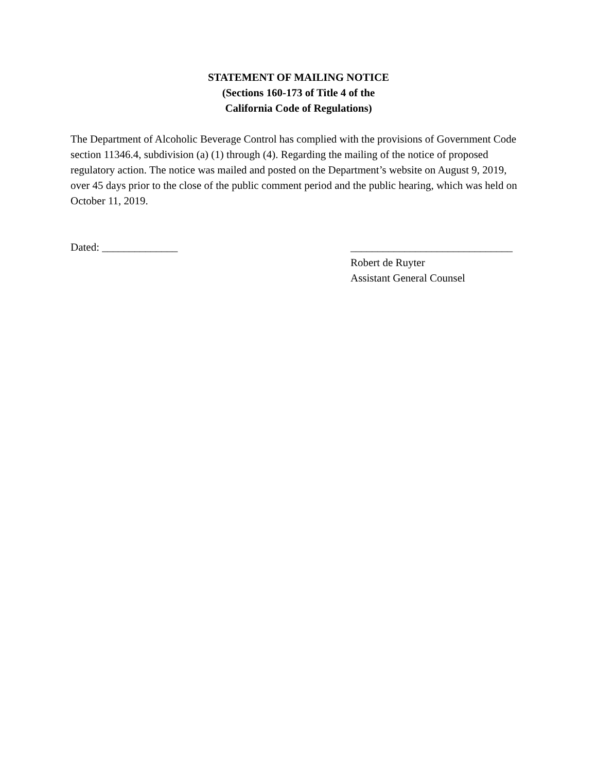STATEMENT OF MAILING NOTICE
(Sections 160-173 of Title 4 of the
California Code of Regulations)
The Department of Alcoholic Beverage Control has complied with the provisions of Government Code section 11346.4, subdivision (a) (1) through (4). Regarding the mailing of the notice of proposed regulatory action. The notice was mailed and posted on the Department’s website on August 9, 2019, over 45 days prior to the close of the public comment period and the public hearing, which was held on October 11, 2019.
Dated: ______________ ______________________________
Robert de Ruyter
Assistant General Counsel